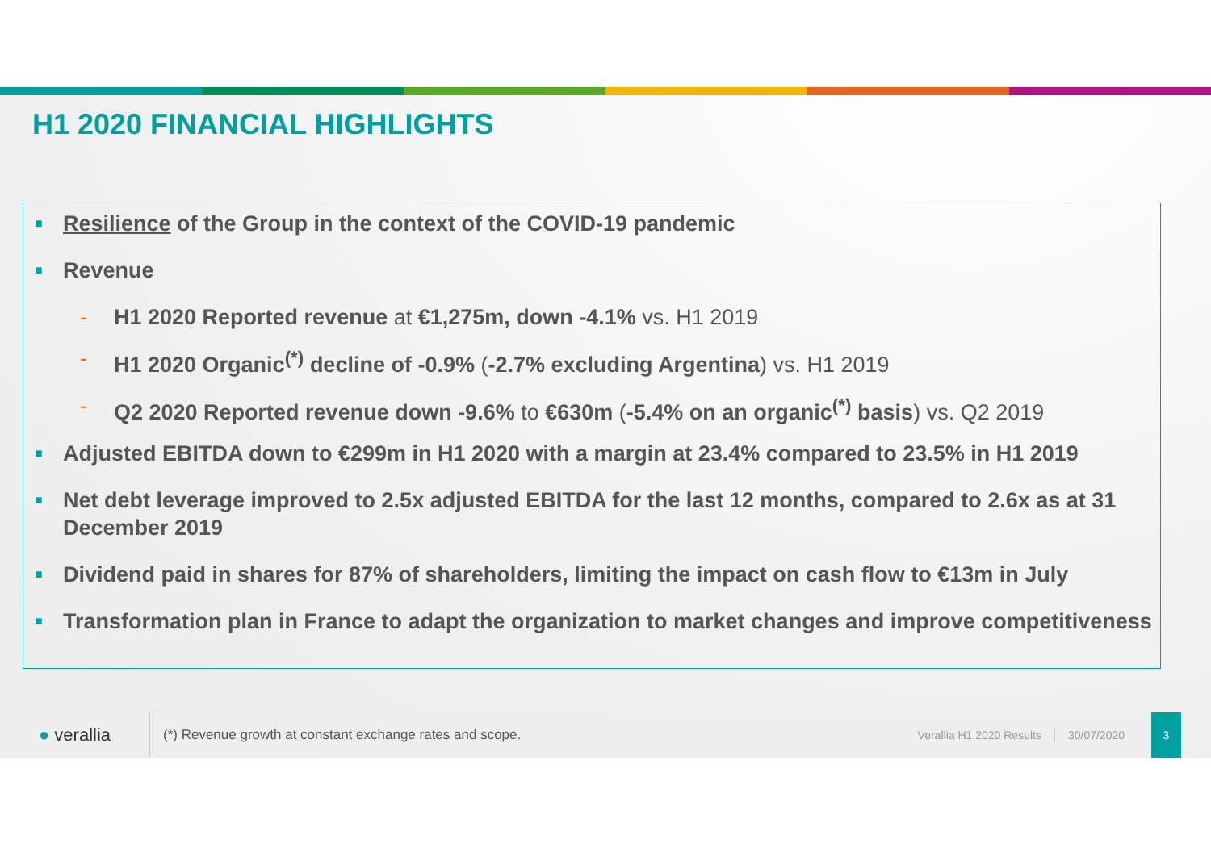H1 2020 FINANCIAL HIGHLIGHTS
■ Resilience of the Group in the context of the COVID-19 pandemic
■ Revenue
- H1 2020 Reported revenue at €1,275m, down -4.1% vs. H1 2019
- H1 2020 Organic<sup>(*)</sup> decline of -0.9% (-2.7% excluding Argentina) vs. H1 2019
- Q2 2020 Reported revenue down -9.6% to €630m (-5.4% on an organic<sup>(*)</sup> basis) vs. Q2 2019
■ Adjusted EBITDA down to €299m in H1 2020 with a margin at 23.4% compared to 23.5% in H1 2019
■ Net debt leverage improved to 2.5x adjusted EBITDA for the last 12 months, compared to 2.6x as at 31 December 2019
■ Dividend paid in shares for 87% of shareholders, limiting the impact on cash flow to €13m in July
■ Transformation plan in France to adapt the organization to market changes and improve competitiveness
● verallia
(*) Revenue growth at constant exchange rates and scope.
Verallia H1 2020 Results 30/07/2020
3